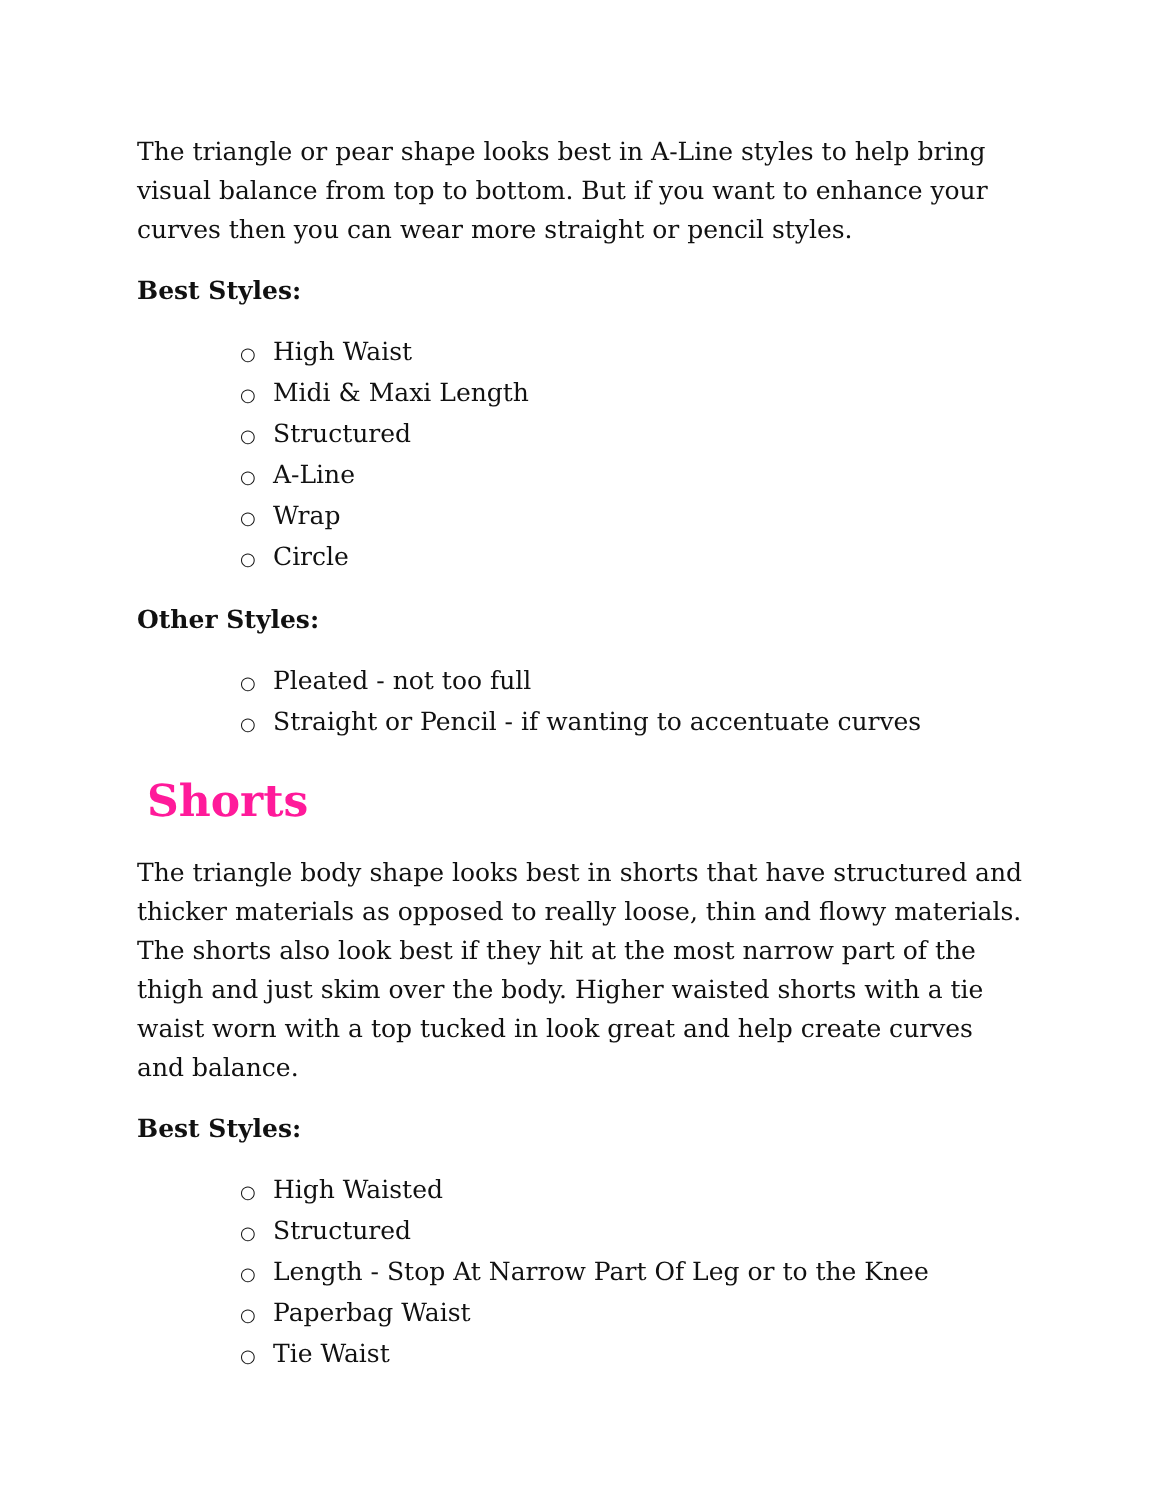The triangle or pear shape looks best in A-Line styles to help bring visual balance from top to bottom. But if you want to enhance your curves then you can wear more straight or pencil styles.
Best Styles:
○ High Waist
○ Midi & Maxi Length
○ Structured
○ A-Line
○ Wrap
○ Circle
Other Styles:
○ Pleated - not too full
○ Straight or Pencil - if wanting to accentuate curves
Shorts
The triangle body shape looks best in shorts that have structured and thicker materials as opposed to really loose, thin and flowy materials. The shorts also look best if they hit at the most narrow part of the thigh and just skim over the body. Higher waisted shorts with a tie waist worn with a top tucked in look great and help create curves and balance.
Best Styles:
○ High Waisted
○ Structured
○ Length - Stop At Narrow Part Of Leg or to the Knee
○ Paperbag Waist
○ Tie Waist